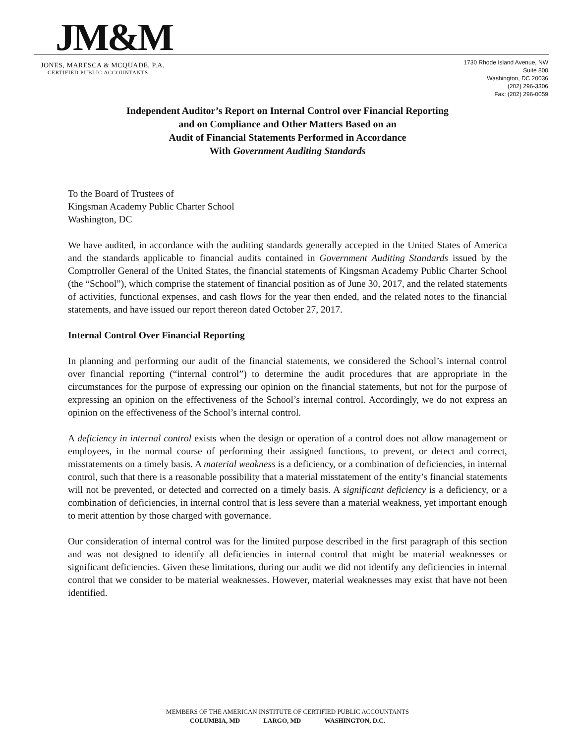JM&M
JONES, MARESCA & MCQUADE, P.A.
CERTIFIED PUBLIC ACCOUNTANTS
1730 Rhode Island Avenue, NW
Suite 800
Washington, DC 20036
(202) 296-3306
Fax: (202) 296-0059
Independent Auditor’s Report on Internal Control over Financial Reporting
and on Compliance and Other Matters Based on an
Audit of Financial Statements Performed in Accordance
With Government Auditing Standards
To the Board of Trustees of
Kingsman Academy Public Charter School
Washington, DC
We have audited, in accordance with the auditing standards generally accepted in the United States of America and the standards applicable to financial audits contained in Government Auditing Standards issued by the Comptroller General of the United States, the financial statements of Kingsman Academy Public Charter School (the “School”), which comprise the statement of financial position as of June 30, 2017, and the related statements of activities, functional expenses, and cash flows for the year then ended, and the related notes to the financial statements, and have issued our report thereon dated October 27, 2017.
Internal Control Over Financial Reporting
In planning and performing our audit of the financial statements, we considered the School’s internal control over financial reporting (“internal control”) to determine the audit procedures that are appropriate in the circumstances for the purpose of expressing our opinion on the financial statements, but not for the purpose of expressing an opinion on the effectiveness of the School’s internal control. Accordingly, we do not express an opinion on the effectiveness of the School’s internal control.
A deficiency in internal control exists when the design or operation of a control does not allow management or employees, in the normal course of performing their assigned functions, to prevent, or detect and correct, misstatements on a timely basis. A material weakness is a deficiency, or a combination of deficiencies, in internal control, such that there is a reasonable possibility that a material misstatement of the entity’s financial statements will not be prevented, or detected and corrected on a timely basis. A significant deficiency is a deficiency, or a combination of deficiencies, in internal control that is less severe than a material weakness, yet important enough to merit attention by those charged with governance.
Our consideration of internal control was for the limited purpose described in the first paragraph of this section and was not designed to identify all deficiencies in internal control that might be material weaknesses or significant deficiencies. Given these limitations, during our audit we did not identify any deficiencies in internal control that we consider to be material weaknesses. However, material weaknesses may exist that have not been identified.
MEMBERS OF THE AMERICAN INSTITUTE OF CERTIFIED PUBLIC ACCOUNTANTS
COLUMBIA, MD LARGO, MD WASHINGTON, D.C.